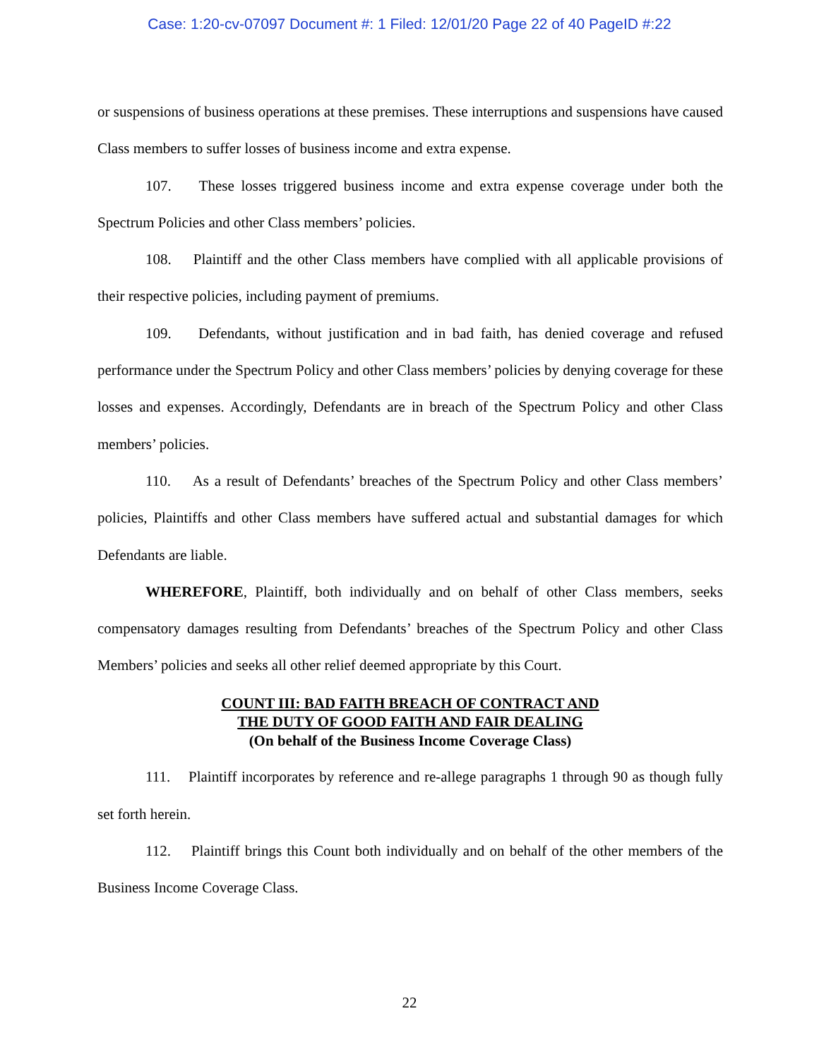Case: 1:20-cv-07097 Document #: 1 Filed: 12/01/20 Page 22 of 40 PageID #:22
or suspensions of business operations at these premises. These interruptions and suspensions have caused Class members to suffer losses of business income and extra expense.
107. These losses triggered business income and extra expense coverage under both the Spectrum Policies and other Class members’ policies.
108. Plaintiff and the other Class members have complied with all applicable provisions of their respective policies, including payment of premiums.
109. Defendants, without justification and in bad faith, has denied coverage and refused performance under the Spectrum Policy and other Class members’ policies by denying coverage for these losses and expenses. Accordingly, Defendants are in breach of the Spectrum Policy and other Class members’ policies.
110. As a result of Defendants’ breaches of the Spectrum Policy and other Class members’ policies, Plaintiffs and other Class members have suffered actual and substantial damages for which Defendants are liable.
WHEREFORE, Plaintiff, both individually and on behalf of other Class members, seeks compensatory damages resulting from Defendants’ breaches of the Spectrum Policy and other Class Members’ policies and seeks all other relief deemed appropriate by this Court.
COUNT III: BAD FAITH BREACH OF CONTRACT AND
THE DUTY OF GOOD FAITH AND FAIR DEALING
(On behalf of the Business Income Coverage Class)
111. Plaintiff incorporates by reference and re-allege paragraphs 1 through 90 as though fully set forth herein.
112. Plaintiff brings this Count both individually and on behalf of the other members of the Business Income Coverage Class.
22